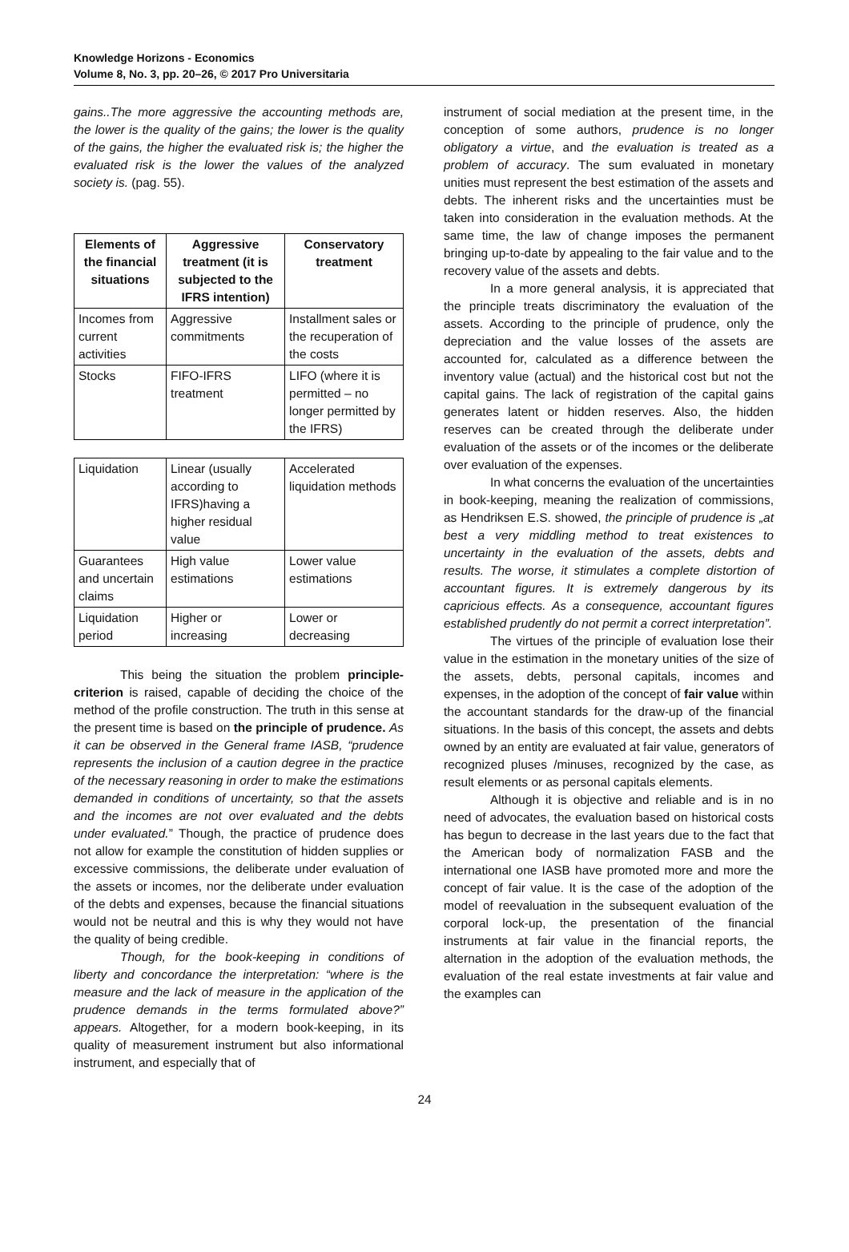Knowledge Horizons - Economics
Volume 8, No. 3, pp. 20–26, © 2017 Pro Universitaria
gains..The more aggressive the accounting methods are, the lower is the quality of the gains; the lower is the quality of the gains, the higher the evaluated risk is; the higher the evaluated risk is the lower the values of the analyzed society is. (pag. 55).
| Elements of the financial situations | Aggressive treatment (it is subjected to the IFRS intention) | Conservatory treatment |
| --- | --- | --- |
| Incomes from current activities | Aggressive commitments | Installment sales or the recuperation of the costs |
| Stocks | FIFO-IFRS treatment | LIFO (where it is permitted – no longer permitted by the IFRS) |
| Liquidation | Linear (usually according to IFRS)having a higher residual value | Accelerated liquidation methods |
| Guarantees and uncertain claims | High value estimations | Lower value estimations |
| Liquidation period | Higher or increasing | Lower or decreasing |
This being the situation the problem principle-criterion is raised, capable of deciding the choice of the method of the profile construction. The truth in this sense at the present time is based on the principle of prudence. As it can be observed in the General frame IASB, “prudence represents the inclusion of a caution degree in the practice of the necessary reasoning in order to make the estimations demanded in conditions of uncertainty, so that the assets and the incomes are not over evaluated and the debts under evaluated.” Though, the practice of prudence does not allow for example the constitution of hidden supplies or excessive commissions, the deliberate under evaluation of the assets or incomes, nor the deliberate under evaluation of the debts and expenses, because the financial situations would not be neutral and this is why they would not have the quality of being credible.
Though, for the book-keeping in conditions of liberty and concordance the interpretation: “where is the measure and the lack of measure in the application of the prudence demands in the terms formulated above?” appears. Altogether, for a modern book-keeping, in its quality of measurement instrument but also informational instrument, and especially that of
instrument of social mediation at the present time, in the conception of some authors, prudence is no longer obligatory a virtue, and the evaluation is treated as a problem of accuracy. The sum evaluated in monetary unities must represent the best estimation of the assets and debts. The inherent risks and the uncertainties must be taken into consideration in the evaluation methods. At the same time, the law of change imposes the permanent bringing up-to-date by appealing to the fair value and to the recovery value of the assets and debts.
In a more general analysis, it is appreciated that the principle treats discriminatory the evaluation of the assets. According to the principle of prudence, only the depreciation and the value losses of the assets are accounted for, calculated as a difference between the inventory value (actual) and the historical cost but not the capital gains. The lack of registration of the capital gains generates latent or hidden reserves. Also, the hidden reserves can be created through the deliberate under evaluation of the assets or of the incomes or the deliberate over evaluation of the expenses.
In what concerns the evaluation of the uncertainties in book-keeping, meaning the realization of commissions, as Hendriksen E.S. showed, the principle of prudence is „at best a very middling method to treat existences to uncertainty in the evaluation of the assets, debts and results. The worse, it stimulates a complete distortion of accountant figures. It is extremely dangerous by its capricious effects. As a consequence, accountant figures established prudently do not permit a correct interpretation”.
The virtues of the principle of evaluation lose their value in the estimation in the monetary unities of the size of the assets, debts, personal capitals, incomes and expenses, in the adoption of the concept of fair value within the accountant standards for the draw-up of the financial situations. In the basis of this concept, the assets and debts owned by an entity are evaluated at fair value, generators of recognized pluses /minuses, recognized by the case, as result elements or as personal capitals elements.
Although it is objective and reliable and is in no need of advocates, the evaluation based on historical costs has begun to decrease in the last years due to the fact that the American body of normalization FASB and the international one IASB have promoted more and more the concept of fair value. It is the case of the adoption of the model of reevaluation in the subsequent evaluation of the corporal lock-up, the presentation of the financial instruments at fair value in the financial reports, the alternation in the adoption of the evaluation methods, the evaluation of the real estate investments at fair value and the examples can
24